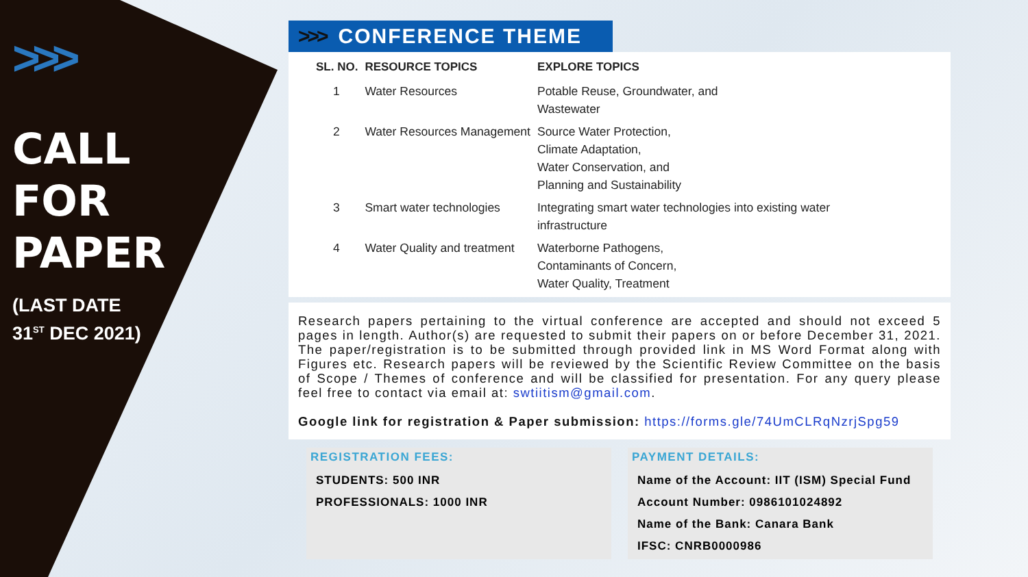>>>
CALL
FOR
PAPER
(LAST DATE
31<sup>ST</sup> DEC 2021)
>>> CONFERENCE THEME
| SL. NO. | RESOURCE TOPICS | EXPLORE TOPICS |
| --- | --- | --- |
| 1 | Water Resources | Potable Reuse, Groundwater, and Wastewater |
| 2 | Water Resources Management | Source Water Protection, Climate Adaptation, Water Conservation, and Planning and Sustainability |
| 3 | Smart water technologies | Integrating smart water technologies into existing water infrastructure |
| 4 | Water Quality and treatment | Waterborne Pathogens, Contaminants of Concern, Water Quality, Treatment |
Research papers pertaining to the virtual conference are accepted and should not exceed 5 pages in length. Author(s) are requested to submit their papers on or before December 31, 2021. The paper/registration is to be submitted through provided link in MS Word Format along with Figures etc. Research papers will be reviewed by the Scientific Review Committee on the basis of Scope / Themes of conference and will be classified for presentation. For any query please feel free to contact via email at: swtiitism@gmail.com.
Google link for registration & Paper submission: https://forms.gle/74UmCLRqNzrjSpg59
REGISTRATION FEES:
STUDENTS: 500 INR
PROFESSIONALS: 1000 INR
PAYMENT DETAILS:
Name of the Account: IIT (ISM) Special Fund
Account Number: 0986101024892
Name of the Bank: Canara Bank
IFSC: CNRB0000986